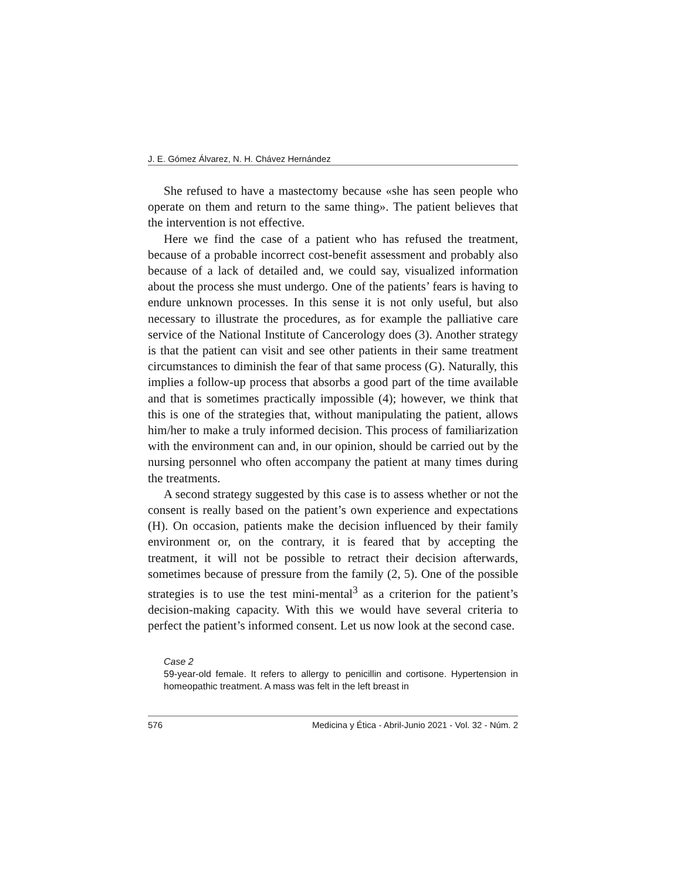J. E. Gómez Álvarez, N. H. Chávez Hernández
She refused to have a mastectomy because «she has seen people who operate on them and return to the same thing». The patient believes that the intervention is not effective.
Here we find the case of a patient who has refused the treatment, because of a probable incorrect cost-benefit assessment and probably also because of a lack of detailed and, we could say, visualized information about the process she must undergo. One of the patients’ fears is having to endure unknown processes. In this sense it is not only useful, but also necessary to illustrate the procedures, as for example the palliative care service of the National Institute of Cancerology does (3). Another strategy is that the patient can visit and see other patients in their same treatment circumstances to diminish the fear of that same process (G). Naturally, this implies a follow-up process that absorbs a good part of the time available and that is sometimes practically impossible (4); however, we think that this is one of the strategies that, without manipulating the patient, allows him/her to make a truly informed decision. This process of familiarization with the environment can and, in our opinion, should be carried out by the nursing personnel who often accompany the patient at many times during the treatments.
A second strategy suggested by this case is to assess whether or not the consent is really based on the patient’s own experience and expectations (H). On occasion, patients make the decision influenced by their family environment or, on the contrary, it is feared that by accepting the treatment, it will not be possible to retract their decision afterwards, sometimes because of pressure from the family (2, 5). One of the possible strategies is to use the test mini-mental<sup>3</sup> as a criterion for the patient’s decision-making capacity. With this we would have several criteria to perfect the patient’s informed consent. Let us now look at the second case.
Case 2
59-year-old female. It refers to allergy to penicillin and cortisone. Hypertension in homeopathic treatment. A mass was felt in the left breast in
576 Medicina y Ética - Abril-Junio 2021 - Vol. 32 - Núm. 2